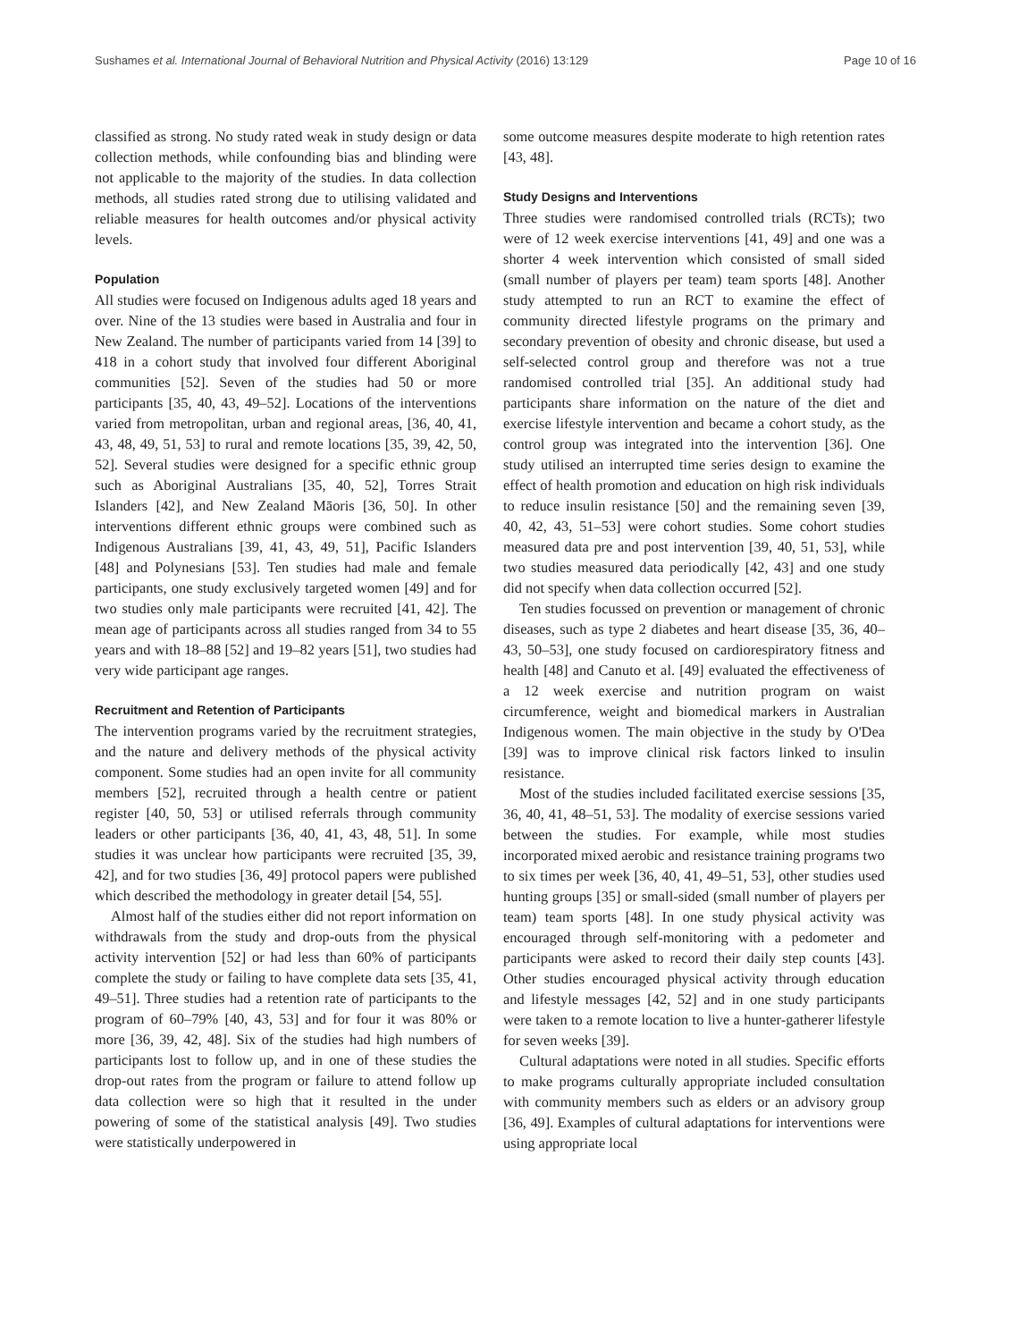Sushames et al. International Journal of Behavioral Nutrition and Physical Activity (2016) 13:129 Page 10 of 16
classified as strong. No study rated weak in study design or data collection methods, while confounding bias and blinding were not applicable to the majority of the studies. In data collection methods, all studies rated strong due to utilising validated and reliable measures for health outcomes and/or physical activity levels.
Population
All studies were focused on Indigenous adults aged 18 years and over. Nine of the 13 studies were based in Australia and four in New Zealand. The number of participants varied from 14 [39] to 418 in a cohort study that involved four different Aboriginal communities [52]. Seven of the studies had 50 or more participants [35, 40, 43, 49–52]. Locations of the interventions varied from metropolitan, urban and regional areas, [36, 40, 41, 43, 48, 49, 51, 53] to rural and remote locations [35, 39, 42, 50, 52]. Several studies were designed for a specific ethnic group such as Aboriginal Australians [35, 40, 52], Torres Strait Islanders [42], and New Zealand Māoris [36, 50]. In other interventions different ethnic groups were combined such as Indigenous Australians [39, 41, 43, 49, 51], Pacific Islanders [48] and Polynesians [53]. Ten studies had male and female participants, one study exclusively targeted women [49] and for two studies only male participants were recruited [41, 42]. The mean age of participants across all studies ranged from 34 to 55 years and with 18–88 [52] and 19–82 years [51], two studies had very wide participant age ranges.
Recruitment and Retention of Participants
The intervention programs varied by the recruitment strategies, and the nature and delivery methods of the physical activity component. Some studies had an open invite for all community members [52], recruited through a health centre or patient register [40, 50, 53] or utilised referrals through community leaders or other participants [36, 40, 41, 43, 48, 51]. In some studies it was unclear how participants were recruited [35, 39, 42], and for two studies [36, 49] protocol papers were published which described the methodology in greater detail [54, 55].
Almost half of the studies either did not report information on withdrawals from the study and drop-outs from the physical activity intervention [52] or had less than 60% of participants complete the study or failing to have complete data sets [35, 41, 49–51]. Three studies had a retention rate of participants to the program of 60–79% [40, 43, 53] and for four it was 80% or more [36, 39, 42, 48]. Six of the studies had high numbers of participants lost to follow up, and in one of these studies the drop-out rates from the program or failure to attend follow up data collection were so high that it resulted in the under powering of some of the statistical analysis [49]. Two studies were statistically underpowered in
some outcome measures despite moderate to high retention rates [43, 48].
Study Designs and Interventions
Three studies were randomised controlled trials (RCTs); two were of 12 week exercise interventions [41, 49] and one was a shorter 4 week intervention which consisted of small sided (small number of players per team) team sports [48]. Another study attempted to run an RCT to examine the effect of community directed lifestyle programs on the primary and secondary prevention of obesity and chronic disease, but used a self-selected control group and therefore was not a true randomised controlled trial [35]. An additional study had participants share information on the nature of the diet and exercise lifestyle intervention and became a cohort study, as the control group was integrated into the intervention [36]. One study utilised an interrupted time series design to examine the effect of health promotion and education on high risk individuals to reduce insulin resistance [50] and the remaining seven [39, 40, 42, 43, 51–53] were cohort studies. Some cohort studies measured data pre and post intervention [39, 40, 51, 53], while two studies measured data periodically [42, 43] and one study did not specify when data collection occurred [52].
Ten studies focussed on prevention or management of chronic diseases, such as type 2 diabetes and heart disease [35, 36, 40–43, 50–53], one study focused on cardiorespiratory fitness and health [48] and Canuto et al. [49] evaluated the effectiveness of a 12 week exercise and nutrition program on waist circumference, weight and biomedical markers in Australian Indigenous women. The main objective in the study by O'Dea [39] was to improve clinical risk factors linked to insulin resistance.
Most of the studies included facilitated exercise sessions [35, 36, 40, 41, 48–51, 53]. The modality of exercise sessions varied between the studies. For example, while most studies incorporated mixed aerobic and resistance training programs two to six times per week [36, 40, 41, 49–51, 53], other studies used hunting groups [35] or small-sided (small number of players per team) team sports [48]. In one study physical activity was encouraged through self-monitoring with a pedometer and participants were asked to record their daily step counts [43]. Other studies encouraged physical activity through education and lifestyle messages [42, 52] and in one study participants were taken to a remote location to live a hunter-gatherer lifestyle for seven weeks [39].
Cultural adaptations were noted in all studies. Specific efforts to make programs culturally appropriate included consultation with community members such as elders or an advisory group [36, 49]. Examples of cultural adaptations for interventions were using appropriate local